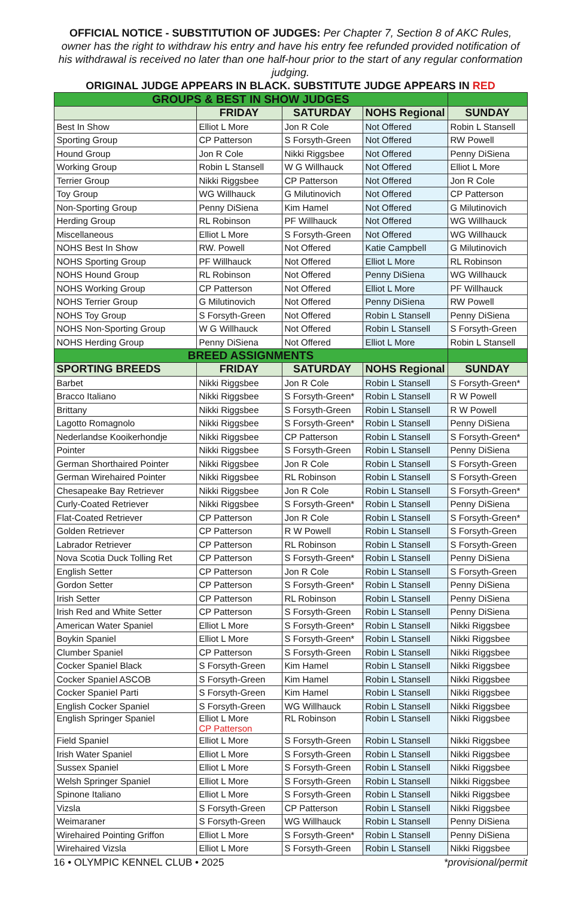OFFICIAL NOTICE - SUBSTITUTION OF JUDGES: Per Chapter 7, Section 8 of AKC Rules, owner has the right to withdraw his entry and have his entry fee refunded provided notification of his withdrawal is received no later than one half-hour prior to the start of any regular conformation judging.
ORIGINAL JUDGE APPEARS IN BLACK. SUBSTITUTE JUDGE APPEARS IN RED
| GROUPS & BEST IN SHOW JUDGES | | | | |
| --- | --- | --- | --- | --- |
| | FRIDAY | SATURDAY | NOHS Regional | SUNDAY |
| Best In Show | Elliot L More | Jon R Cole | Not Offered | Robin L Stansell |
| Sporting Group | CP Patterson | S Forsyth-Green | Not Offered | RW Powell |
| Hound Group | Jon R Cole | Nikki Riggsbee | Not Offered | Penny DiSiena |
| Working Group | Robin L Stansell | W G Willhauck | Not Offered | Elliot L More |
| Terrier Group | Nikki Riggsbee | CP Patterson | Not Offered | Jon R Cole |
| Toy Group | WG Willhauck | G Milutinovich | Not Offered | CP Patterson |
| Non-Sporting Group | Penny DiSiena | Kim Hamel | Not Offered | G Milutinovich |
| Herding Group | RL Robinson | PF Willhauck | Not Offered | WG Willhauck |
| Miscellaneous | Elliot L More | S Forsyth-Green | Not Offered | WG Willhauck |
| NOHS Best In Show | RW. Powell | Not Offered | Katie Campbell | G Milutinovich |
| NOHS Sporting Group | PF Willhauck | Not Offered | Elliot L More | RL Robinson |
| NOHS Hound Group | RL Robinson | Not Offered | Penny DiSiena | WG Willhauck |
| NOHS Working Group | CP Patterson | Not Offered | Elliot L More | PF Willhauck |
| NOHS Terrier Group | G Milutinovich | Not Offered | Penny DiSiena | RW Powell |
| NOHS Toy Group | S Forsyth-Green | Not Offered | Robin L Stansell | Penny DiSiena |
| NOHS Non-Sporting Group | W G Willhauck | Not Offered | Robin L Stansell | S Forsyth-Green |
| NOHS Herding Group | Penny DiSiena | Not Offered | Elliot L More | Robin L Stansell |
| BREED ASSIGNMENTS | | | | |
| SPORTING BREEDS | FRIDAY | SATURDAY | NOHS Regional | SUNDAY |
| Barbet | Nikki Riggsbee | Jon R Cole | Robin L Stansell | S Forsyth-Green* |
| Bracco Italiano | Nikki Riggsbee | S Forsyth-Green* | Robin L Stansell | R W Powell |
| Brittany | Nikki Riggsbee | S Forsyth-Green | Robin L Stansell | R W Powell |
| Lagotto Romagnolo | Nikki Riggsbee | S Forsyth-Green* | Robin L Stansell | Penny DiSiena |
| Nederlandse Kooikerhondje | Nikki Riggsbee | CP Patterson | Robin L Stansell | S Forsyth-Green* |
| Pointer | Nikki Riggsbee | S Forsyth-Green | Robin L Stansell | Penny DiSiena |
| German Shorthaired Pointer | Nikki Riggsbee | Jon R Cole | Robin L Stansell | S Forsyth-Green |
| German Wirehaired Pointer | Nikki Riggsbee | RL Robinson | Robin L Stansell | S Forsyth-Green |
| Chesapeake Bay Retriever | Nikki Riggsbee | Jon R Cole | Robin L Stansell | S Forsyth-Green* |
| Curly-Coated Retriever | Nikki Riggsbee | S Forsyth-Green* | Robin L Stansell | Penny DiSiena |
| Flat-Coated Retriever | CP Patterson | Jon R Cole | Robin L Stansell | S Forsyth-Green* |
| Golden Retriever | CP Patterson | R W Powell | Robin L Stansell | S Forsyth-Green |
| Labrador Retriever | CP Patterson | RL Robinson | Robin L Stansell | S Forsyth-Green |
| Nova Scotia Duck Tolling Ret | CP Patterson | S Forsyth-Green* | Robin L Stansell | Penny DiSiena |
| English Setter | CP Patterson | Jon R Cole | Robin L Stansell | S Forsyth-Green |
| Gordon Setter | CP Patterson | S Forsyth-Green* | Robin L Stansell | Penny DiSiena |
| Irish Setter | CP Patterson | RL Robinson | Robin L Stansell | Penny DiSiena |
| Irish Red and White Setter | CP Patterson | S Forsyth-Green | Robin L Stansell | Penny DiSiena |
| American Water Spaniel | Elliot L More | S Forsyth-Green* | Robin L Stansell | Nikki Riggsbee |
| Boykin Spaniel | Elliot L More | S Forsyth-Green* | Robin L Stansell | Nikki Riggsbee |
| Clumber Spaniel | CP Patterson | S Forsyth-Green | Robin L Stansell | Nikki Riggsbee |
| Cocker Spaniel Black | S Forsyth-Green | Kim Hamel | Robin L Stansell | Nikki Riggsbee |
| Cocker Spaniel ASCOB | S Forsyth-Green | Kim Hamel | Robin L Stansell | Nikki Riggsbee |
| Cocker Spaniel Parti | S Forsyth-Green | Kim Hamel | Robin L Stansell | Nikki Riggsbee |
| English Cocker Spaniel | S Forsyth-Green | WG Willhauck | Robin L Stansell | Nikki Riggsbee |
| English Springer Spaniel | Elliot L More CP Patterson | RL Robinson | Robin L Stansell | Nikki Riggsbee |
| Field Spaniel | Elliot L More | S Forsyth-Green | Robin L Stansell | Nikki Riggsbee |
| Irish Water Spaniel | Elliot L More | S Forsyth-Green | Robin L Stansell | Nikki Riggsbee |
| Sussex Spaniel | Elliot L More | S Forsyth-Green | Robin L Stansell | Nikki Riggsbee |
| Welsh Springer Spaniel | Elliot L More | S Forsyth-Green | Robin L Stansell | Nikki Riggsbee |
| Spinone Italiano | Elliot L More | S Forsyth-Green | Robin L Stansell | Nikki Riggsbee |
| Vizsla | S Forsyth-Green | CP Patterson | Robin L Stansell | Nikki Riggsbee |
| Weimaraner | S Forsyth-Green | WG Willhauck | Robin L Stansell | Penny DiSiena |
| Wirehaired Pointing Griffon | Elliot L More | S Forsyth-Green* | Robin L Stansell | Penny DiSiena |
| Wirehaired Vizsla | Elliot L More | S Forsyth-Green | Robin L Stansell | Nikki Riggsbee |
16 • OLYMPIC KENNEL CLUB • 2025 *provisional/permit